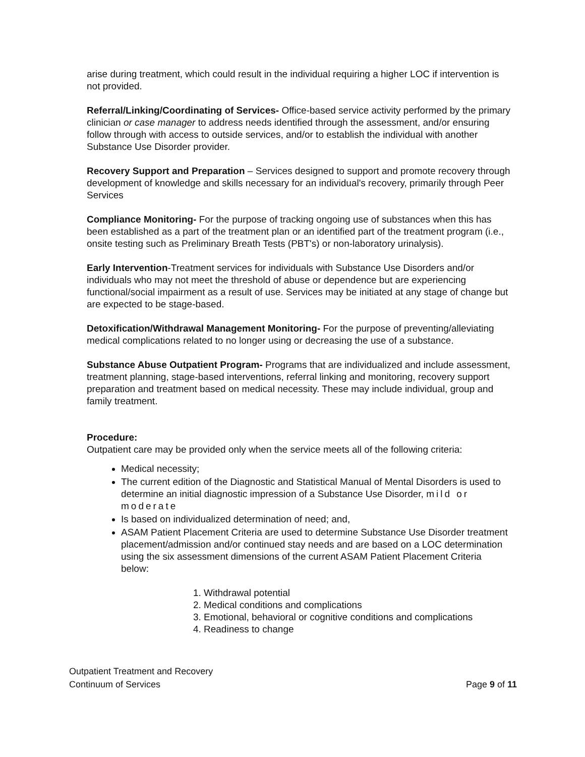arise during treatment, which could result in the individual requiring a higher LOC if intervention is not provided.
Referral/Linking/Coordinating of Services- Office-based service activity performed by the primary clinician or case manager to address needs identified through the assessment, and/or ensuring follow through with access to outside services, and/or to establish the individual with another Substance Use Disorder provider.
Recovery Support and Preparation – Services designed to support and promote recovery through development of knowledge and skills necessary for an individual's recovery, primarily through Peer Services
Compliance Monitoring- For the purpose of tracking ongoing use of substances when this has been established as a part of the treatment plan or an identified part of the treatment program (i.e., onsite testing such as Preliminary Breath Tests (PBT's) or non-laboratory urinalysis).
Early Intervention-Treatment services for individuals with Substance Use Disorders and/or individuals who may not meet the threshold of abuse or dependence but are experiencing functional/social impairment as a result of use. Services may be initiated at any stage of change but are expected to be stage-based.
Detoxification/Withdrawal Management Monitoring- For the purpose of preventing/alleviating medical complications related to no longer using or decreasing the use of a substance.
Substance Abuse Outpatient Program- Programs that are individualized and include assessment, treatment planning, stage-based interventions, referral linking and monitoring, recovery support preparation and treatment based on medical necessity. These may include individual, group and family treatment.
Procedure:
Outpatient care may be provided only when the service meets all of the following criteria:
Medical necessity;
The current edition of the Diagnostic and Statistical Manual of Mental Disorders is used to determine an initial diagnostic impression of a Substance Use Disorder, mild or moderate
Is based on individualized determination of need; and,
ASAM Patient Placement Criteria are used to determine Substance Use Disorder treatment placement/admission and/or continued stay needs and are based on a LOC determination using the six assessment dimensions of the current ASAM Patient Placement Criteria below:
1. Withdrawal potential
2. Medical conditions and complications
3. Emotional, behavioral or cognitive conditions and complications
4. Readiness to change
Outpatient Treatment and Recovery
Continuum of Services
Page 9 of 11